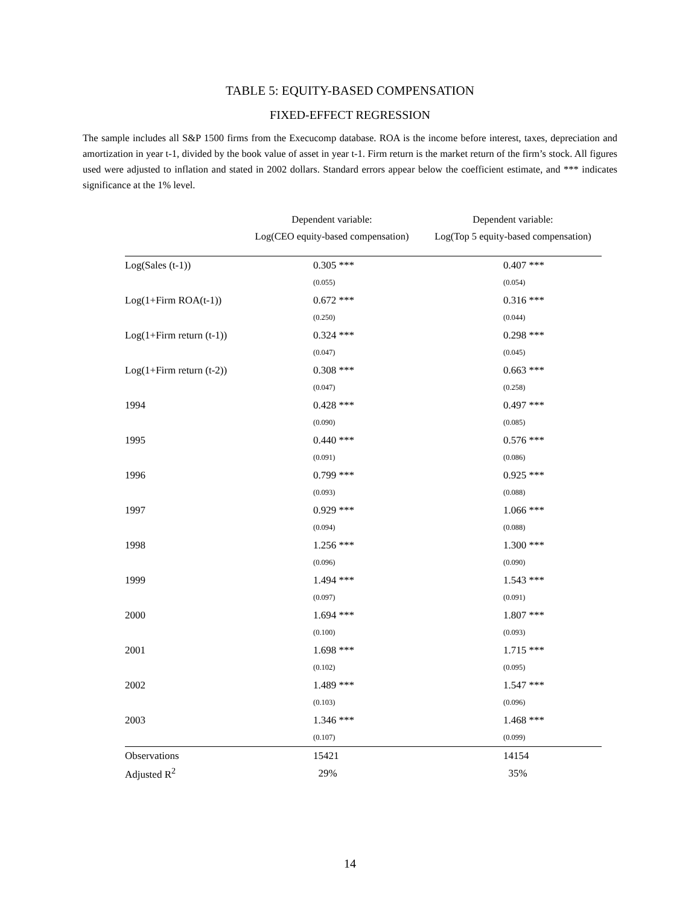TABLE 5: EQUITY-BASED COMPENSATION
FIXED-EFFECT REGRESSION
The sample includes all S&P 1500 firms from the Execucomp database. ROA is the income before interest, taxes, depreciation and amortization in year t-1, divided by the book value of asset in year t-1. Firm return is the market return of the firm’s stock. All figures used were adjusted to inflation and stated in 2002 dollars. Standard errors appear below the coefficient estimate, and *** indicates significance at the 1% level.
Dependent variable:
Log(CEO equity-based compensation)
Dependent variable:
Log(Top 5 equity-based compensation)
| Log(Sales (t-1)) | 0.305 *** | 0.407 *** |
| | (0.055) | (0.054) |
| Log(1+Firm ROA(t-1)) | 0.672 *** | 0.316 *** |
| | (0.250) | (0.044) |
| Log(1+Firm return (t-1)) | 0.324 *** | 0.298 *** |
| | (0.047) | (0.045) |
| Log(1+Firm return (t-2)) | 0.308 *** | 0.663 *** |
| | (0.047) | (0.258) |
| 1994 | 0.428 *** | 0.497 *** |
| | (0.090) | (0.085) |
| 1995 | 0.440 *** | 0.576 *** |
| | (0.091) | (0.086) |
| 1996 | 0.799 *** | 0.925 *** |
| | (0.093) | (0.088) |
| 1997 | 0.929 *** | 1.066 *** |
| | (0.094) | (0.088) |
| 1998 | 1.256 *** | 1.300 *** |
| | (0.096) | (0.090) |
| 1999 | 1.494 *** | 1.543 *** |
| | (0.097) | (0.091) |
| 2000 | 1.694 *** | 1.807 *** |
| | (0.100) | (0.093) |
| 2001 | 1.698 *** | 1.715 *** |
| | (0.102) | (0.095) |
| 2002 | 1.489 *** | 1.547 *** |
| | (0.103) | (0.096) |
| 2003 | 1.346 *** | 1.468 *** |
| | (0.107) | (0.099) |
| Observations | 15421 | 14154 |
| Adjusted R<sup>2</sup> | 29% | 35% |
14